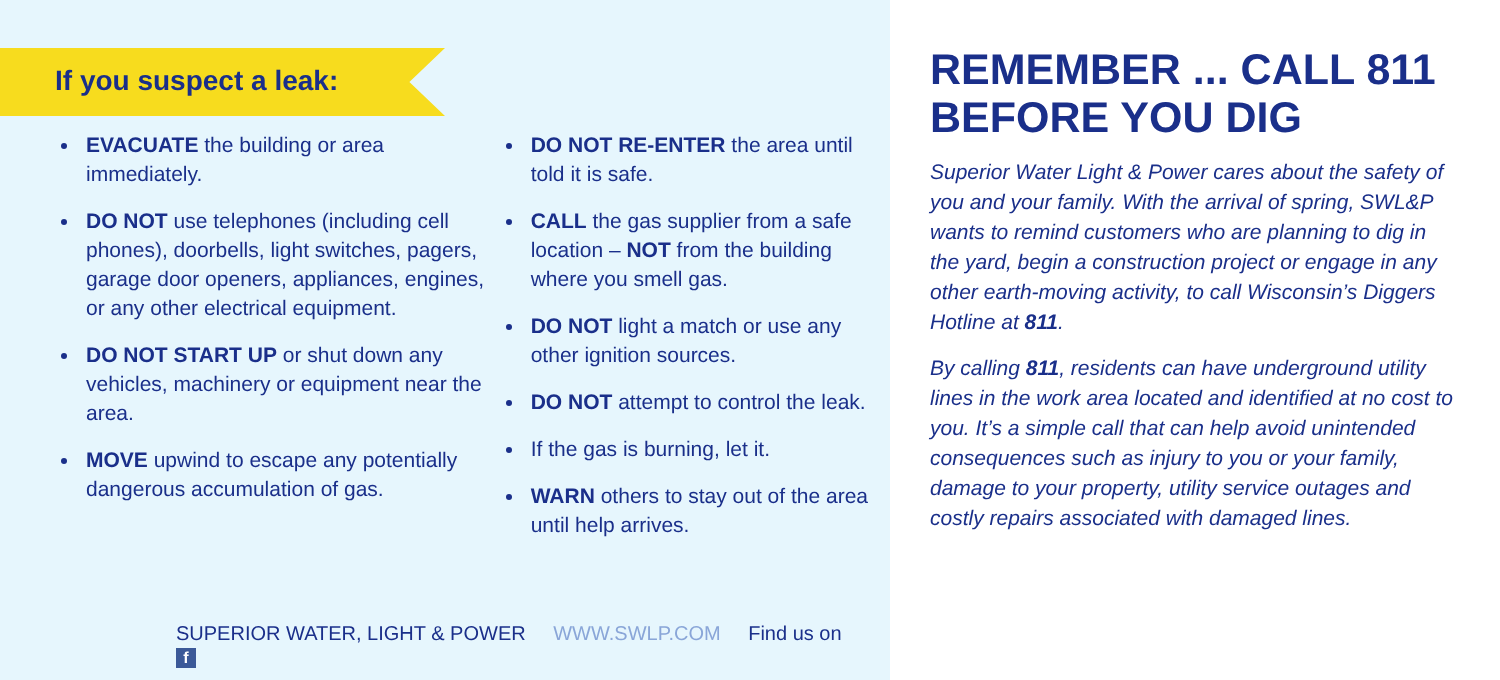If you suspect a leak:
EVACUATE the building or area immediately.
DO NOT use telephones (including cell phones), doorbells, light switches, pagers, garage door openers, appliances, engines, or any other electrical equipment.
DO NOT START UP or shut down any vehicles, machinery or equipment near the area.
MOVE upwind to escape any potentially dangerous accumulation of gas.
DO NOT RE-ENTER the area until told it is safe.
CALL the gas supplier from a safe location – NOT from the building where you smell gas.
DO NOT light a match or use any other ignition sources.
DO NOT attempt to control the leak.
If the gas is burning, let it.
WARN others to stay out of the area until help arrives.
SUPERIOR WATER, LIGHT & POWER WWW.SWLP.COM Find us on f
REMEMBER ... CALL 811 BEFORE YOU DIG
Superior Water Light & Power cares about the safety of you and your family. With the arrival of spring, SWL&P wants to remind customers who are planning to dig in the yard, begin a construction project or engage in any other earth-moving activity, to call Wisconsin’s Diggers Hotline at 811.
By calling 811, residents can have underground utility lines in the work area located and identified at no cost to you. It’s a simple call that can help avoid unintended consequences such as injury to you or your family, damage to your property, utility service outages and costly repairs associated with damaged lines.